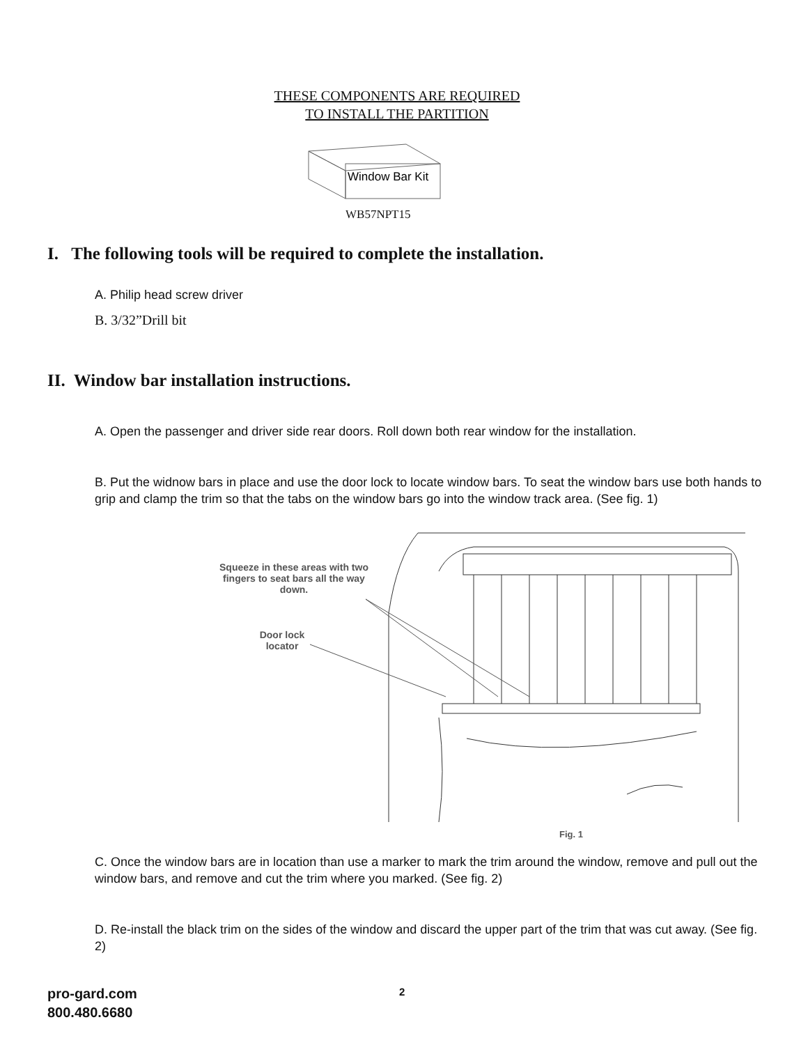THESE COMPONENTS ARE REQUIRED
TO INSTALL THE PARTITION
Window Bar Kit
WB57NPT15
I. The following tools will be required to complete the installation.
A. Philip head screw driver
B. 3/32”Drill bit
II. Window bar installation instructions.
A. Open the passenger and driver side rear doors. Roll down both rear window for the installation.
B. Put the widnow bars in place and use the door lock to locate window bars. To seat the window bars use both hands to grip and clamp the trim so that the tabs on the window bars go into the window track area. (See fig. 1)
Squeeze in these areas with two fingers to seat bars all the way down.
Door lock locator
Fig. 1
C. Once the window bars are in location than use a marker to mark the trim around the window, remove and pull out the window bars, and remove and cut the trim where you marked. (See fig. 2)
D. Re-install the black trim on the sides of the window and discard the upper part of the trim that was cut away. (See fig. 2)
pro-gard.com
800.480.6680
2